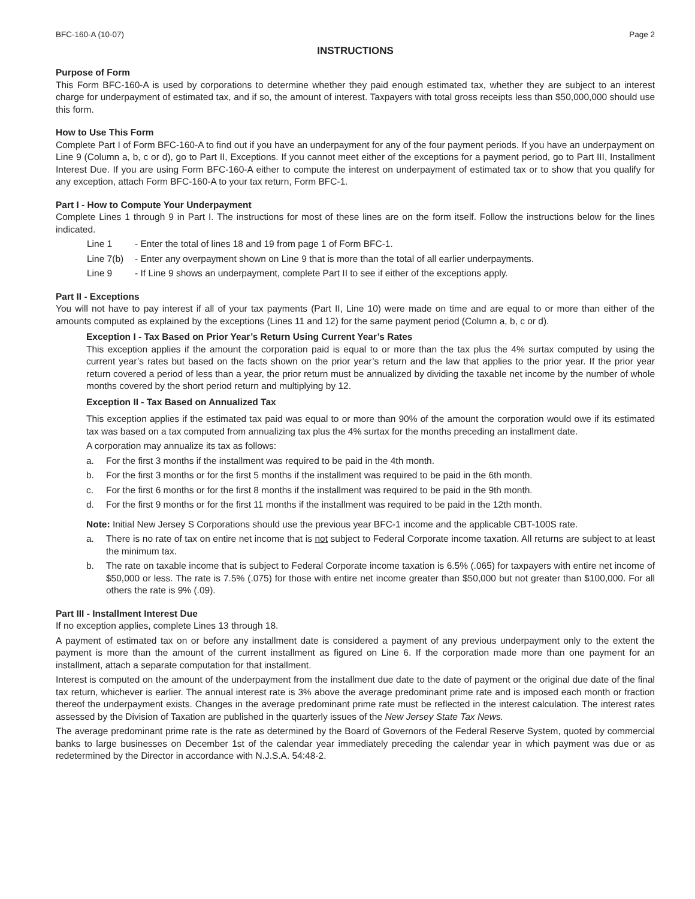BFC-160-A (10-07) Page 2
INSTRUCTIONS
Purpose of Form
This Form BFC-160-A is used by corporations to determine whether they paid enough estimated tax, whether they are subject to an interest charge for underpayment of estimated tax, and if so, the amount of interest. Taxpayers with total gross receipts less than $50,000,000 should use this form.
How to Use This Form
Complete Part I of Form BFC-160-A to find out if you have an underpayment for any of the four payment periods. If you have an underpayment on Line 9 (Column a, b, c or d), go to Part II, Exceptions. If you cannot meet either of the exceptions for a payment period, go to Part III, Installment Interest Due. If you are using Form BFC-160-A either to compute the interest on underpayment of estimated tax or to show that you qualify for any exception, attach Form BFC-160-A to your tax return, Form BFC-1.
Part I - How to Compute Your Underpayment
Complete Lines 1 through 9 in Part I. The instructions for most of these lines are on the form itself. Follow the instructions below for the lines indicated.
Line 1 - Enter the total of lines 18 and 19 from page 1 of Form BFC-1.
Line 7(b) - Enter any overpayment shown on Line 9 that is more than the total of all earlier underpayments.
Line 9 - If Line 9 shows an underpayment, complete Part II to see if either of the exceptions apply.
Part II - Exceptions
You will not have to pay interest if all of your tax payments (Part II, Line 10) were made on time and are equal to or more than either of the amounts computed as explained by the exceptions (Lines 11 and 12) for the same payment period (Column a, b, c or d).
Exception I - Tax Based on Prior Year’s Return Using Current Year’s Rates
This exception applies if the amount the corporation paid is equal to or more than the tax plus the 4% surtax computed by using the current year’s rates but based on the facts shown on the prior year’s return and the law that applies to the prior year. If the prior year return covered a period of less than a year, the prior return must be annualized by dividing the taxable net income by the number of whole months covered by the short period return and multiplying by 12.
Exception II - Tax Based on Annualized Tax
This exception applies if the estimated tax paid was equal to or more than 90% of the amount the corporation would owe if its estimated tax was based on a tax computed from annualizing tax plus the 4% surtax for the months preceding an installment date.
A corporation may annualize its tax as follows:
a. For the first 3 months if the installment was required to be paid in the 4th month.
b. For the first 3 months or for the first 5 months if the installment was required to be paid in the 6th month.
c. For the first 6 months or for the first 8 months if the installment was required to be paid in the 9th month.
d. For the first 9 months or for the first 11 months if the installment was required to be paid in the 12th month.
Note: Initial New Jersey S Corporations should use the previous year BFC-1 income and the applicable CBT-100S rate.
a. There is no rate of tax on entire net income that is not subject to Federal Corporate income taxation. All returns are subject to at least the minimum tax.
b. The rate on taxable income that is subject to Federal Corporate income taxation is 6.5% (.065) for taxpayers with entire net income of $50,000 or less. The rate is 7.5% (.075) for those with entire net income greater than $50,000 but not greater than $100,000. For all others the rate is 9% (.09).
Part III - Installment Interest Due
If no exception applies, complete Lines 13 through 18.
A payment of estimated tax on or before any installment date is considered a payment of any previous underpayment only to the extent the payment is more than the amount of the current installment as figured on Line 6. If the corporation made more than one payment for an installment, attach a separate computation for that installment.
Interest is computed on the amount of the underpayment from the installment due date to the date of payment or the original due date of the final tax return, whichever is earlier. The annual interest rate is 3% above the average predominant prime rate and is imposed each month or fraction thereof the underpayment exists. Changes in the average predominant prime rate must be reflected in the interest calculation. The interest rates assessed by the Division of Taxation are published in the quarterly issues of the New Jersey State Tax News.
The average predominant prime rate is the rate as determined by the Board of Governors of the Federal Reserve System, quoted by commercial banks to large businesses on December 1st of the calendar year immediately preceding the calendar year in which payment was due or as redetermined by the Director in accordance with N.J.S.A. 54:48-2.